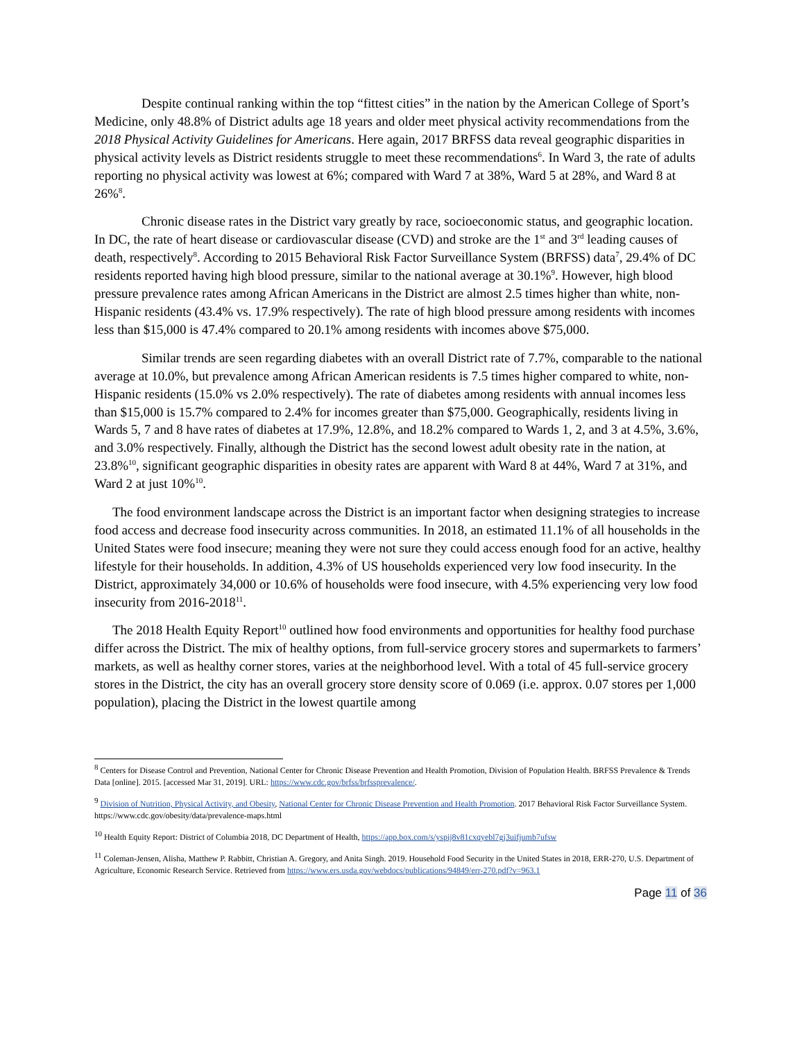Despite continual ranking within the top “fittest cities” in the nation by the American College of Sport’s Medicine, only 48.8% of District adults age 18 years and older meet physical activity recommendations from the 2018 Physical Activity Guidelines for Americans. Here again, 2017 BRFSS data reveal geographic disparities in physical activity levels as District residents struggle to meet these recommendations<sup>6</sup>. In Ward 3, the rate of adults reporting no physical activity was lowest at 6%; compared with Ward 7 at 38%, Ward 5 at 28%, and Ward 8 at 26%<sup>8</sup>.
Chronic disease rates in the District vary greatly by race, socioeconomic status, and geographic location. In DC, the rate of heart disease or cardiovascular disease (CVD) and stroke are the 1<sup>st</sup> and 3<sup>rd</sup> leading causes of death, respectively<sup>8</sup>. According to 2015 Behavioral Risk Factor Surveillance System (BRFSS) data<sup>7</sup>, 29.4% of DC residents reported having high blood pressure, similar to the national average at 30.1%<sup>9</sup>. However, high blood pressure prevalence rates among African Americans in the District are almost 2.5 times higher than white, non-Hispanic residents (43.4% vs. 17.9% respectively). The rate of high blood pressure among residents with incomes less than $15,000 is 47.4% compared to 20.1% among residents with incomes above $75,000.
Similar trends are seen regarding diabetes with an overall District rate of 7.7%, comparable to the national average at 10.0%, but prevalence among African American residents is 7.5 times higher compared to white, non-Hispanic residents (15.0% vs 2.0% respectively). The rate of diabetes among residents with annual incomes less than $15,000 is 15.7% compared to 2.4% for incomes greater than $75,000. Geographically, residents living in Wards 5, 7 and 8 have rates of diabetes at 17.9%, 12.8%, and 18.2% compared to Wards 1, 2, and 3 at 4.5%, 3.6%, and 3.0% respectively. Finally, although the District has the second lowest adult obesity rate in the nation, at 23.8%<sup>10</sup>, significant geographic disparities in obesity rates are apparent with Ward 8 at 44%, Ward 7 at 31%, and Ward 2 at just 10%<sup>10</sup>.
The food environment landscape across the District is an important factor when designing strategies to increase food access and decrease food insecurity across communities. In 2018, an estimated 11.1% of all households in the United States were food insecure; meaning they were not sure they could access enough food for an active, healthy lifestyle for their households. In addition, 4.3% of US households experienced very low food insecurity. In the District, approximately 34,000 or 10.6% of households were food insecure, with 4.5% experiencing very low food insecurity from 2016-2018<sup>11</sup>.
The 2018 Health Equity Report<sup>10</sup> outlined how food environments and opportunities for healthy food purchase differ across the District. The mix of healthy options, from full-service grocery stores and supermarkets to farmers’ markets, as well as healthy corner stores, varies at the neighborhood level. With a total of 45 full-service grocery stores in the District, the city has an overall grocery store density score of 0.069 (i.e. approx. 0.07 stores per 1,000 population), placing the District in the lowest quartile among
<sup>8</sup> Centers for Disease Control and Prevention, National Center for Chronic Disease Prevention and Health Promotion, Division of Population Health. BRFSS Prevalence & Trends Data [online]. 2015. [accessed Mar 31, 2019]. URL: https://www.cdc.gov/brfss/brfssprevalence/.
<sup>9</sup> Division of Nutrition, Physical Activity, and Obesity, National Center for Chronic Disease Prevention and Health Promotion. 2017 Behavioral Risk Factor Surveillance System. https://www.cdc.gov/obesity/data/prevalence-maps.html
<sup>10</sup> Health Equity Report: District of Columbia 2018, DC Department of Health, https://app.box.com/s/yspij8v81cxqyebl7gj3uifjumb7ufsw
<sup>11</sup> Coleman-Jensen, Alisha, Matthew P. Rabbitt, Christian A. Gregory, and Anita Singh. 2019. Household Food Security in the United States in 2018, ERR-270, U.S. Department of Agriculture, Economic Research Service. Retrieved from https://www.ers.usda.gov/webdocs/publications/94849/err-270.pdf?v=963.1
Page 11 of 36